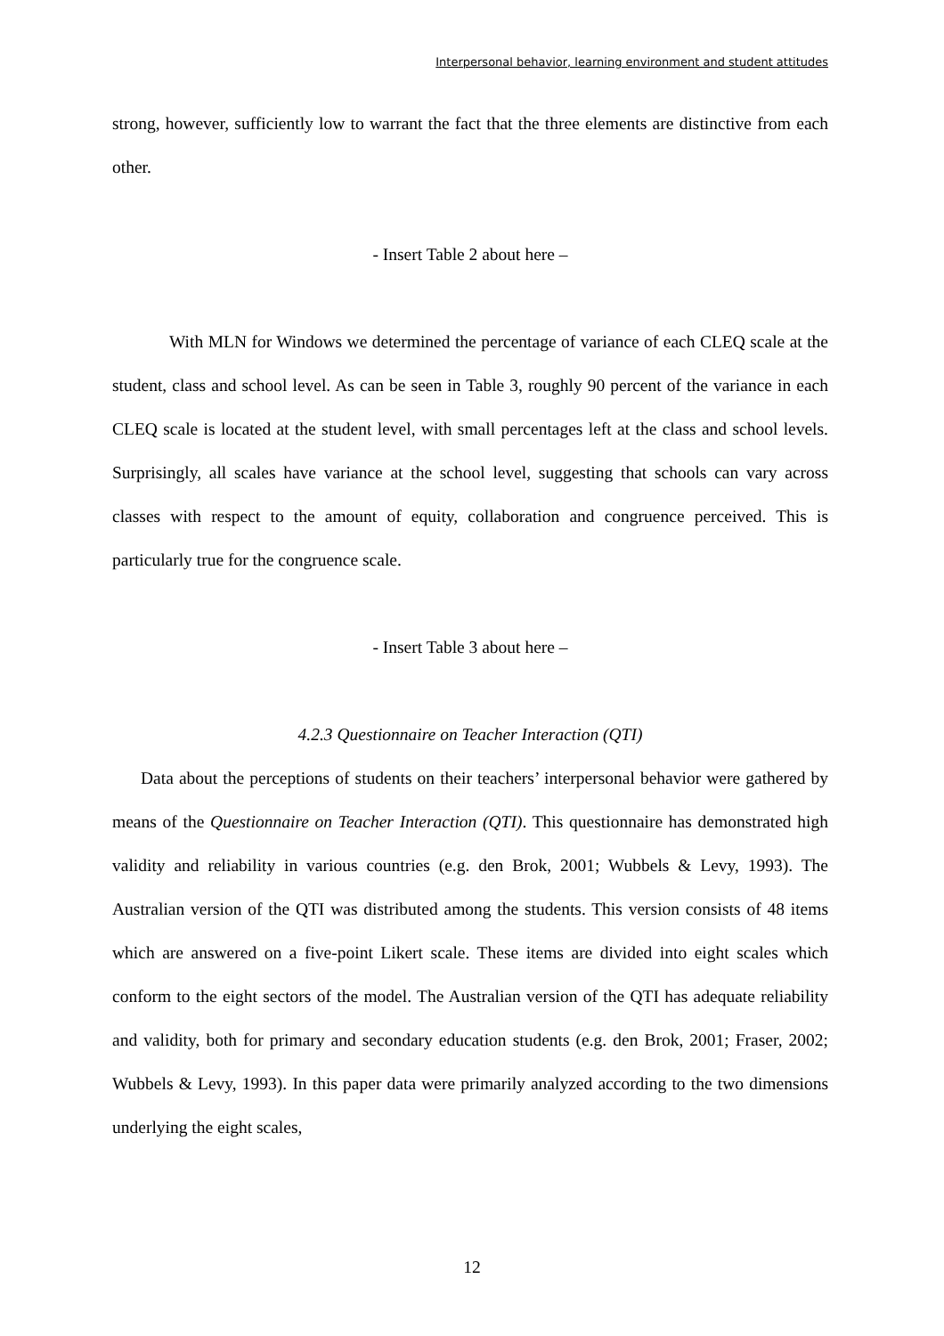Interpersonal behavior, learning environment and student attitudes
strong, however, sufficiently low to warrant the fact that the three elements are distinctive from each other.
- Insert Table 2 about here –
With MLN for Windows we determined the percentage of variance of each CLEQ scale at the student, class and school level. As can be seen in Table 3, roughly 90 percent of the variance in each CLEQ scale is located at the student level, with small percentages left at the class and school levels. Surprisingly, all scales have variance at the school level, suggesting that schools can vary across classes with respect to the amount of equity, collaboration and congruence perceived. This is particularly true for the congruence scale.
- Insert Table 3 about here –
4.2.3 Questionnaire on Teacher Interaction (QTI)
Data about the perceptions of students on their teachers’ interpersonal behavior were gathered by means of the Questionnaire on Teacher Interaction (QTI). This questionnaire has demonstrated high validity and reliability in various countries (e.g. den Brok, 2001; Wubbels & Levy, 1993). The Australian version of the QTI was distributed among the students. This version consists of 48 items which are answered on a five-point Likert scale. These items are divided into eight scales which conform to the eight sectors of the model. The Australian version of the QTI has adequate reliability and validity, both for primary and secondary education students (e.g. den Brok, 2001; Fraser, 2002; Wubbels & Levy, 1993). In this paper data were primarily analyzed according to the two dimensions underlying the eight scales,
12